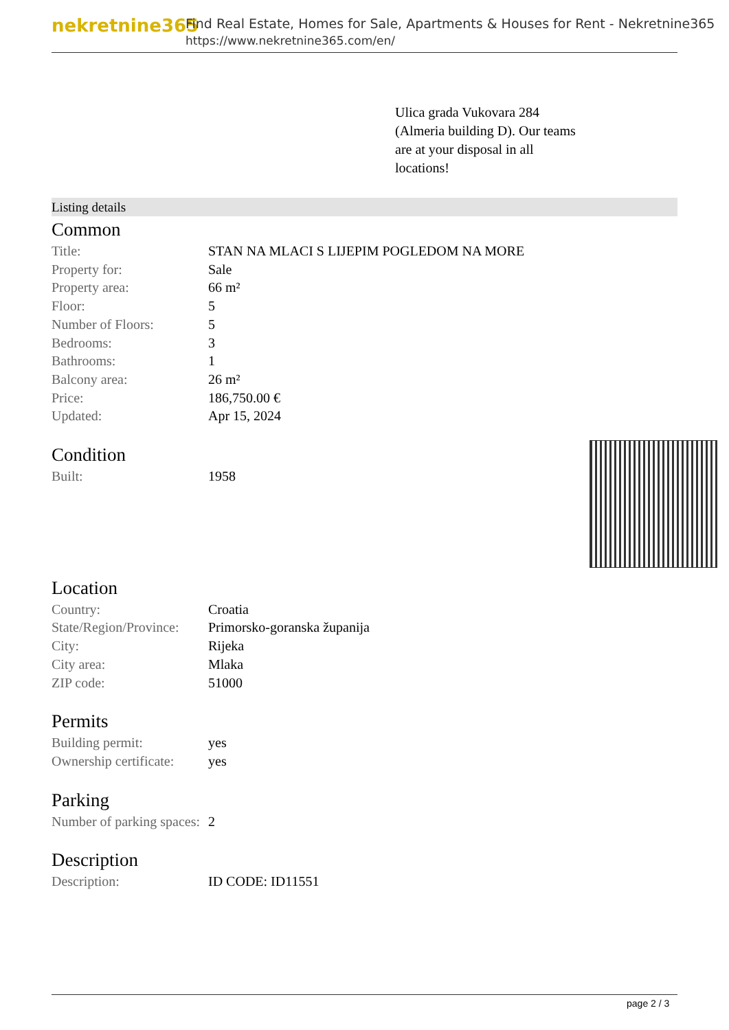nekretnine365
Find Real Estate, Homes for Sale, Apartments & Houses for Rent - Nekretnine365
https://www.nekretnine365.com/en/
Ulica grada Vukovara 284 (Almeria building D). Our teams are at your disposal in all locations!
Listing details
Common
| Title: | STAN NA MLACI S LIJEPIM POGLEDOM NA MORE |
| Property for: | Sale |
| Property area: | 66 m² |
| Floor: | 5 |
| Number of Floors: | 5 |
| Bedrooms: | 3 |
| Bathrooms: | 1 |
| Balcony area: | 26 m² |
| Price: | 186,750.00 € |
| Updated: | Apr 15, 2024 |
Condition
| Built: | 1958 |
Location
| Country: | Croatia |
| State/Region/Province: | Primorsko-goranska županija |
| City: | Rijeka |
| City area: | Mlaka |
| ZIP code: | 51000 |
Permits
| Building permit: | yes |
| Ownership certificate: | yes |
Parking
| Number of parking spaces: | 2 |
Description
| Description: | ID CODE: ID11551 |
page 2 / 3